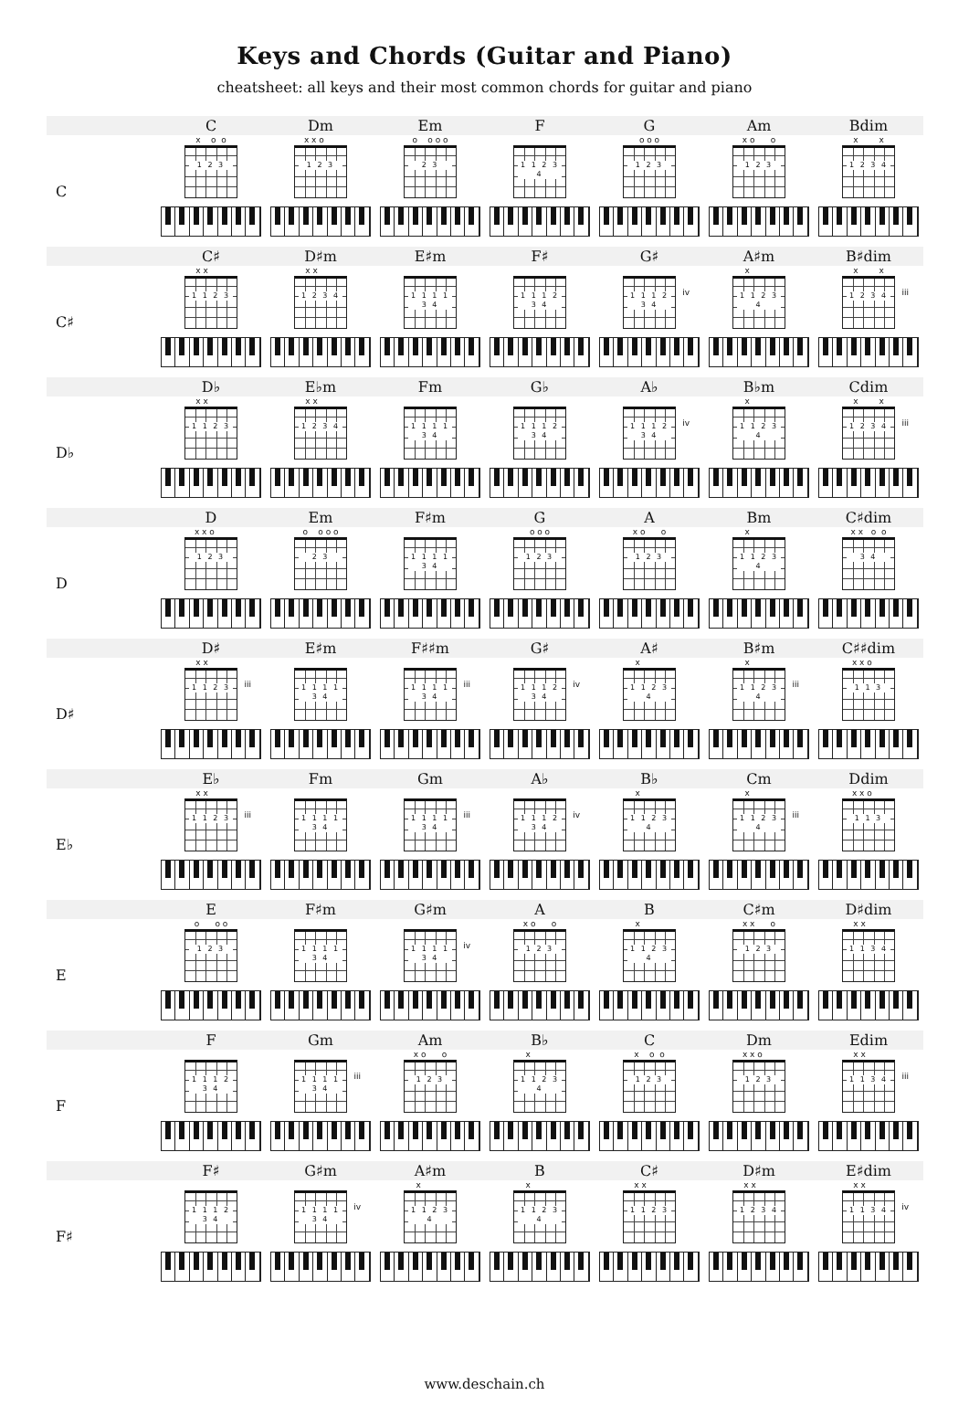Keys and Chords (Guitar and Piano)
cheatsheet: all keys and their most common chords for guitar and piano
| | C | Dm | Em | F | G | Am | Bdim |
| --- | --- | --- | --- | --- | --- | --- | --- |
| C | x o o 1 2 3 | x x o 1 2 3 | o o o o 2 3 | 1 1 2 3 4 | o o o 1 2 3 | x o o 1 2 3 | x x 1 2 3 4 |
| | C♯ | D♯m | E♯m | F♯ | G♯ | A♯m | B♯dim |
| C♯ | x x 1 1 2 3 | x x 1 2 3 4 | 1 1 1 1 3 4 | 1 1 1 2 3 4 | 1 1 1 2 3 4 iv | x 1 1 2 3 4 | x x 1 2 3 4 iii |
| | D♭ | E♭m | Fm | G♭ | A♭ | B♭m | Cdim |
| D♭ | x x 1 1 2 3 | x x 1 2 3 4 | 1 1 1 1 3 4 | 1 1 1 2 3 4 | 1 1 1 2 3 4 iv | x 1 1 2 3 4 | x x 1 2 3 4 iii |
| | D | Em | F♯m | G | A | Bm | C♯dim |
| D | x x o 1 2 3 | o o o o 2 3 | 1 1 1 1 3 4 | o o o 1 2 3 | x o o 1 2 3 | x 1 1 2 3 4 | x x o o 3 4 |
| | D♯ | E♯m | F♯♯m | G♯ | A♯ | B♯m | C♯♯dim |
| D♯ | x x 1 1 2 3 iii | 1 1 1 1 3 4 | 1 1 1 1 3 4 iii | 1 1 1 2 3 4 iv | x 1 1 2 3 4 | x 1 1 2 3 4 iii | x x o 1 1 3 |
| | E♭ | Fm | Gm | A♭ | B♭ | Cm | Ddim |
| E♭ | x x 1 1 2 3 iii | 1 1 1 1 3 4 | 1 1 1 1 3 4 iii | 1 1 1 2 3 4 iv | x 1 1 2 3 4 | x 1 1 2 3 4 iii | x x o 1 1 3 |
| | E | F♯m | G♯m | A | B | C♯m | D♯dim |
| E | o o o 1 2 3 | 1 1 1 1 3 4 | 1 1 1 1 3 4 iv | x o o 1 2 3 | x 1 1 2 3 4 | x x o 1 2 3 | x x 1 1 3 4 |
| | F | Gm | Am | B♭ | C | Dm | Edim |
| F | 1 1 1 2 3 4 | 1 1 1 1 3 4 iii | x o o 1 2 3 | x 1 1 2 3 4 | x o o 1 2 3 | x x o 1 2 3 | x x 1 1 3 4 iii |
| | F♯ | G♯m | A♯m | B | C♯ | D♯m | E♯dim |
| F♯ | 1 1 1 2 3 4 | 1 1 1 1 3 4 iv | x 1 1 2 3 4 | x 1 1 2 3 4 | x x 1 1 2 3 | x x 1 2 3 4 | x x 1 1 3 4 iv |
www.deschain.ch